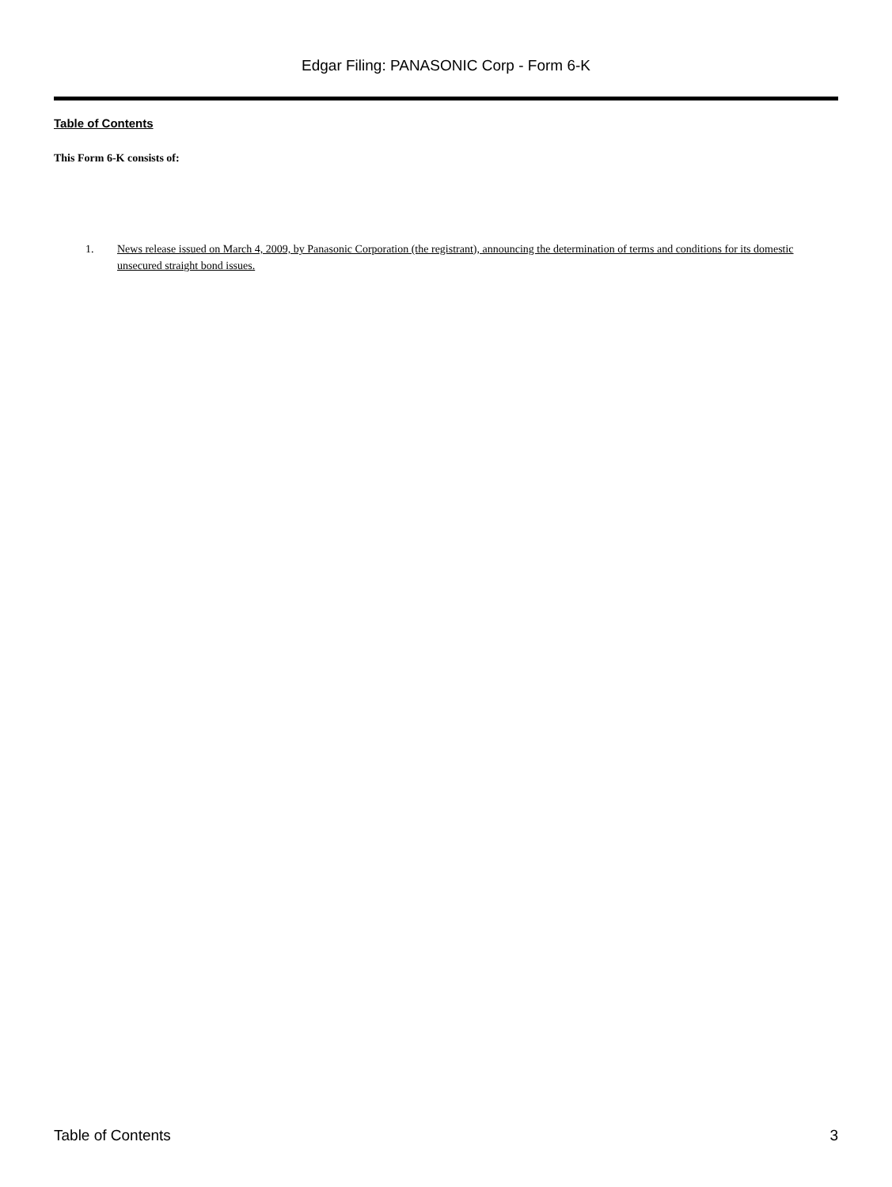Edgar Filing: PANASONIC Corp - Form 6-K
Table of Contents
This Form 6-K consists of:
1. News release issued on March 4, 2009, by Panasonic Corporation (the registrant), announcing the determination of terms and conditions for its domestic unsecured straight bond issues.
Table of Contents 3